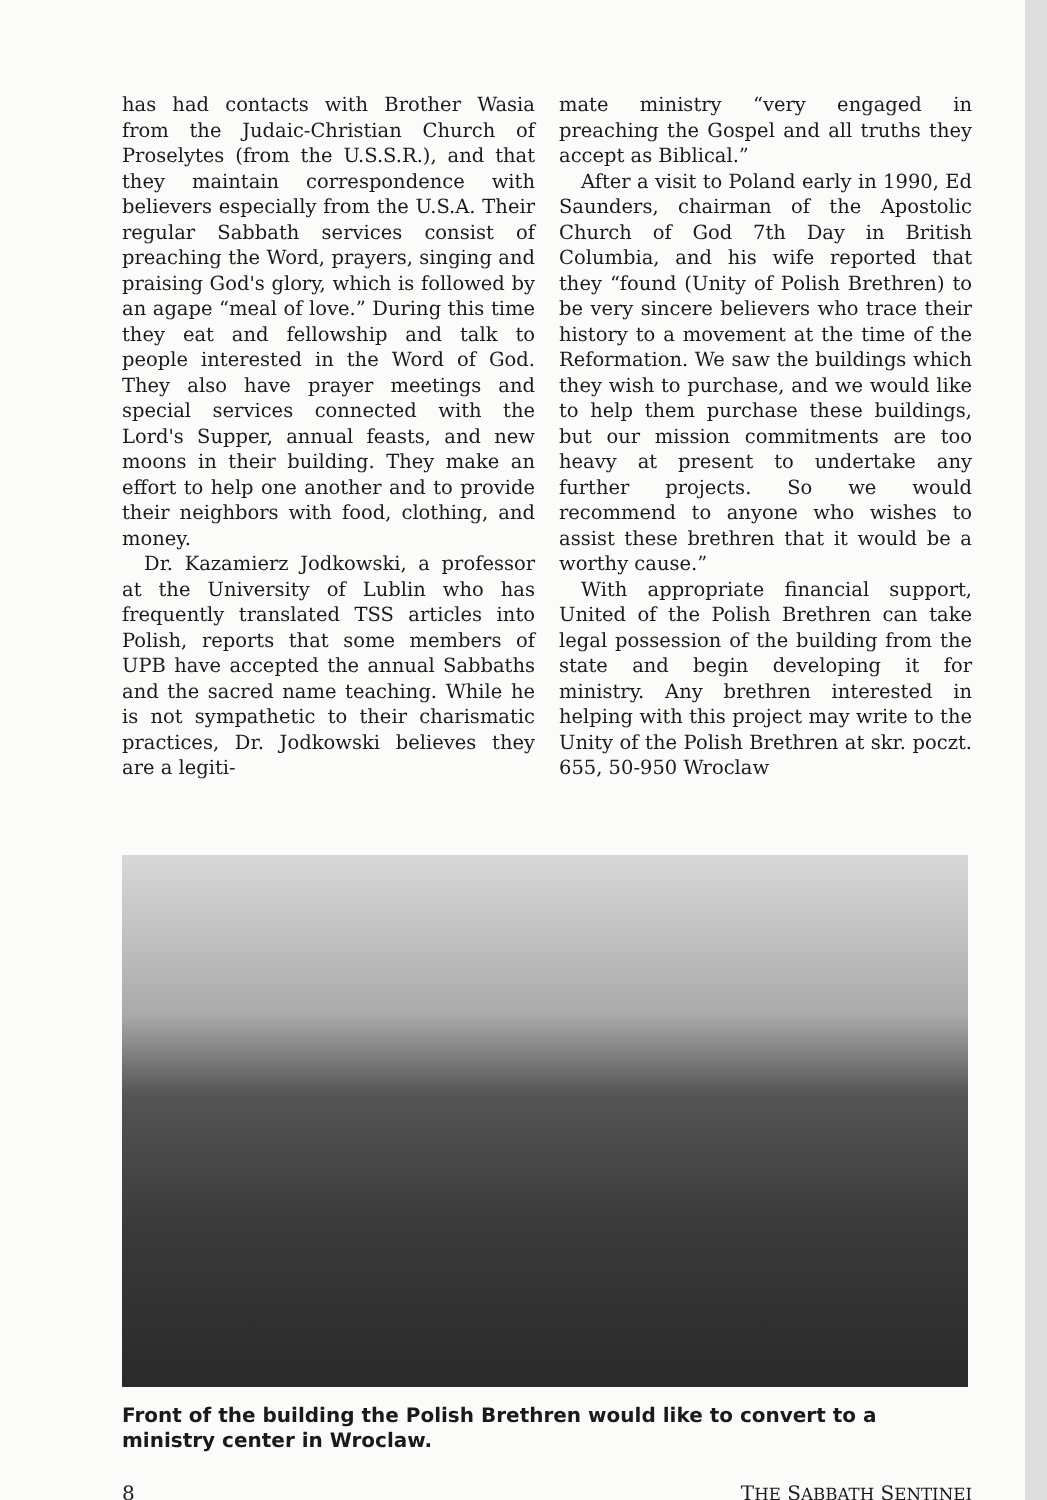has had contacts with Brother Wasia from the Judaic-Christian Church of Proselytes (from the U.S.S.R.), and that they maintain correspondence with believers especially from the U.S.A. Their regular Sabbath services consist of preaching the Word, prayers, singing and praising God's glory, which is followed by an agape “meal of love.” During this time they eat and fellowship and talk to people interested in the Word of God. They also have prayer meetings and special services connected with the Lord's Supper, annual feasts, and new moons in their building. They make an effort to help one another and to provide their neighbors with food, clothing, and money.
Dr. Kazamierz Jodkowski, a professor at the University of Lublin who has frequently translated TSS articles into Polish, reports that some members of UPB have accepted the annual Sabbaths and the sacred name teaching. While he is not sympathetic to their charismatic practices, Dr. Jodkowski believes they are a legiti-
mate ministry “very engaged in preaching the Gospel and all truths they accept as Biblical.”
After a visit to Poland early in 1990, Ed Saunders, chairman of the Apostolic Church of God 7th Day in British Columbia, and his wife reported that they “found (Unity of Polish Brethren) to be very sincere believers who trace their history to a movement at the time of the Reformation. We saw the buildings which they wish to purchase, and we would like to help them purchase these buildings, but our mission commitments are too heavy at present to undertake any further projects. So we would recommend to anyone who wishes to assist these brethren that it would be a worthy cause.”
With appropriate financial support, United of the Polish Brethren can take legal possession of the building from the state and begin developing it for ministry. Any brethren interested in helping with this project may write to the Unity of the Polish Brethren at skr. poczt. 655, 50-950 Wroclaw
Front of the building the Polish Brethren would like to convert to a ministry center in Wroclaw.
8 THE SABBATH SENTINEI